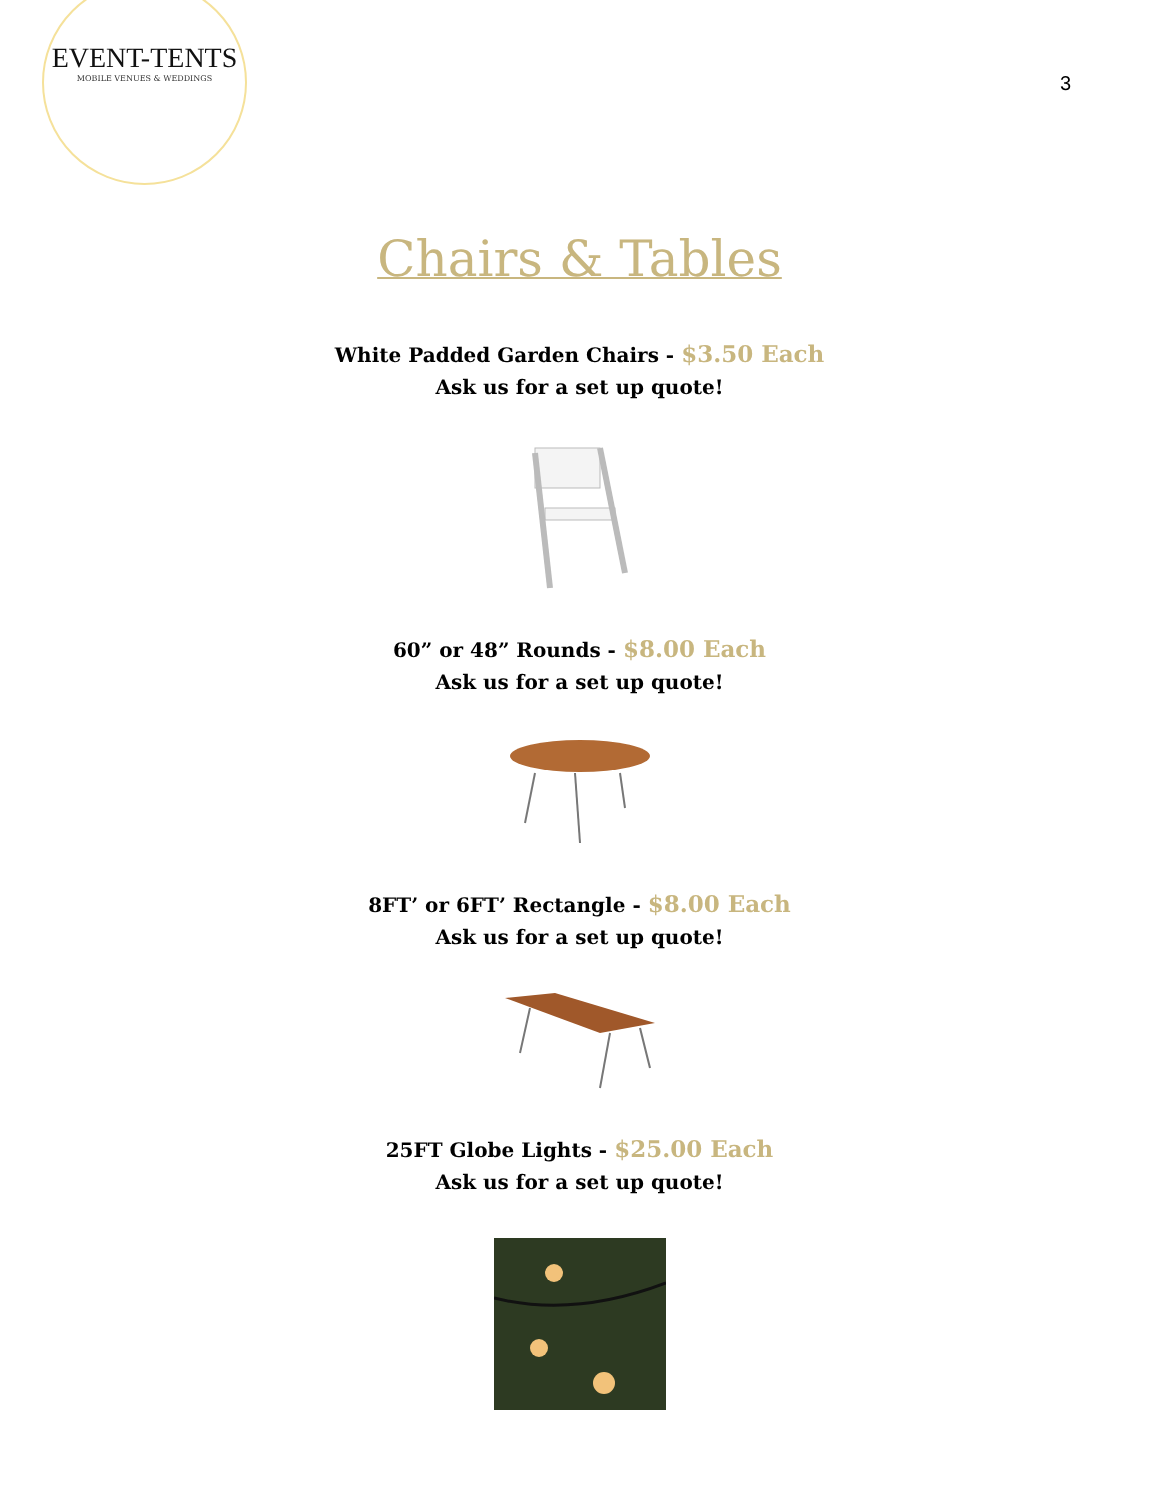EVENT-TENTS
MOBILE VENUES & WEDDINGS
3
Chairs & Tables
White Padded Garden Chairs - $3.50 Each
Ask us for a set up quote!
60” or 48” Rounds - $8.00 Each
Ask us for a set up quote!
8FT’ or 6FT’ Rectangle - $8.00 Each
Ask us for a set up quote!
25FT Globe Lights - $25.00 Each
Ask us for a set up quote!